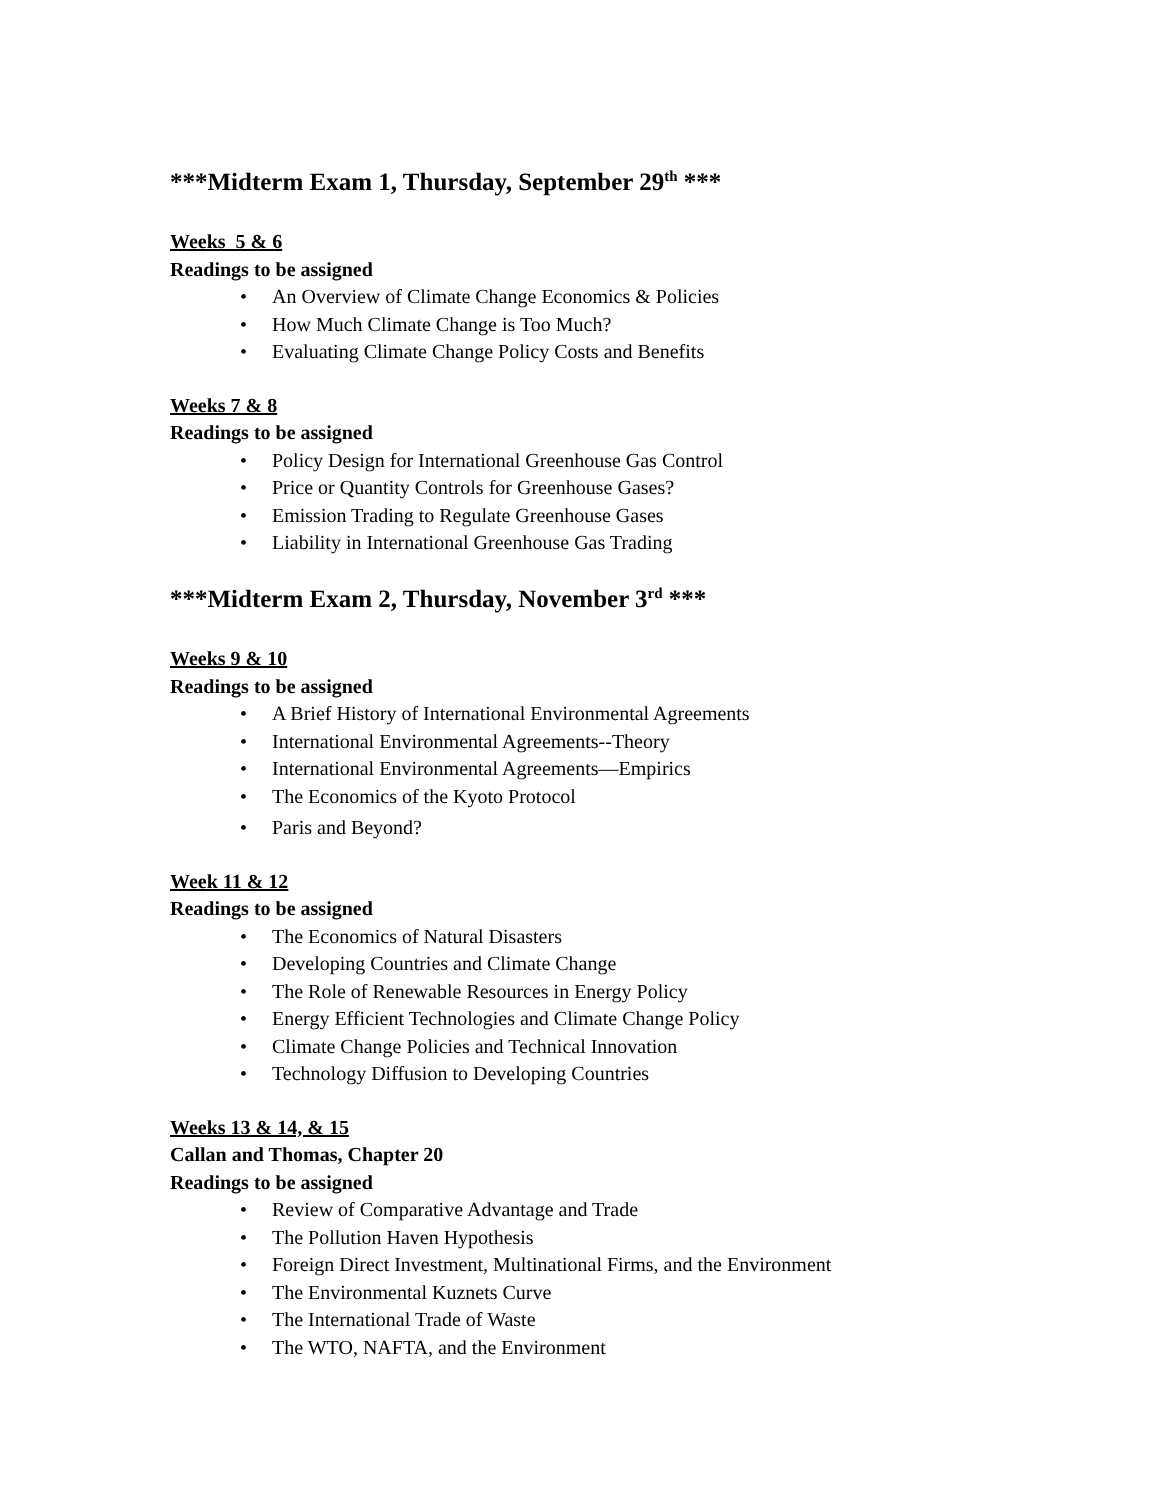***Midterm Exam 1, Thursday, September 29<sup>th</sup> ***
Weeks 5 & 6
Readings to be assigned
• An Overview of Climate Change Economics & Policies
• How Much Climate Change is Too Much?
• Evaluating Climate Change Policy Costs and Benefits
Weeks 7 & 8
Readings to be assigned
• Policy Design for International Greenhouse Gas Control
• Price or Quantity Controls for Greenhouse Gases?
• Emission Trading to Regulate Greenhouse Gases
• Liability in International Greenhouse Gas Trading
***Midterm Exam 2, Thursday, November 3<sup>rd</sup> ***
Weeks 9 & 10
Readings to be assigned
• A Brief History of International Environmental Agreements
• International Environmental Agreements--Theory
• International Environmental Agreements—Empirics
• The Economics of the Kyoto Protocol
• Paris and Beyond?
Week 11 & 12
Readings to be assigned
• The Economics of Natural Disasters
• Developing Countries and Climate Change
• The Role of Renewable Resources in Energy Policy
• Energy Efficient Technologies and Climate Change Policy
• Climate Change Policies and Technical Innovation
• Technology Diffusion to Developing Countries
Weeks 13 & 14, & 15
Callan and Thomas, Chapter 20
Readings to be assigned
• Review of Comparative Advantage and Trade
• The Pollution Haven Hypothesis
• Foreign Direct Investment, Multinational Firms, and the Environment
• The Environmental Kuznets Curve
• The International Trade of Waste
• The WTO, NAFTA, and the Environment